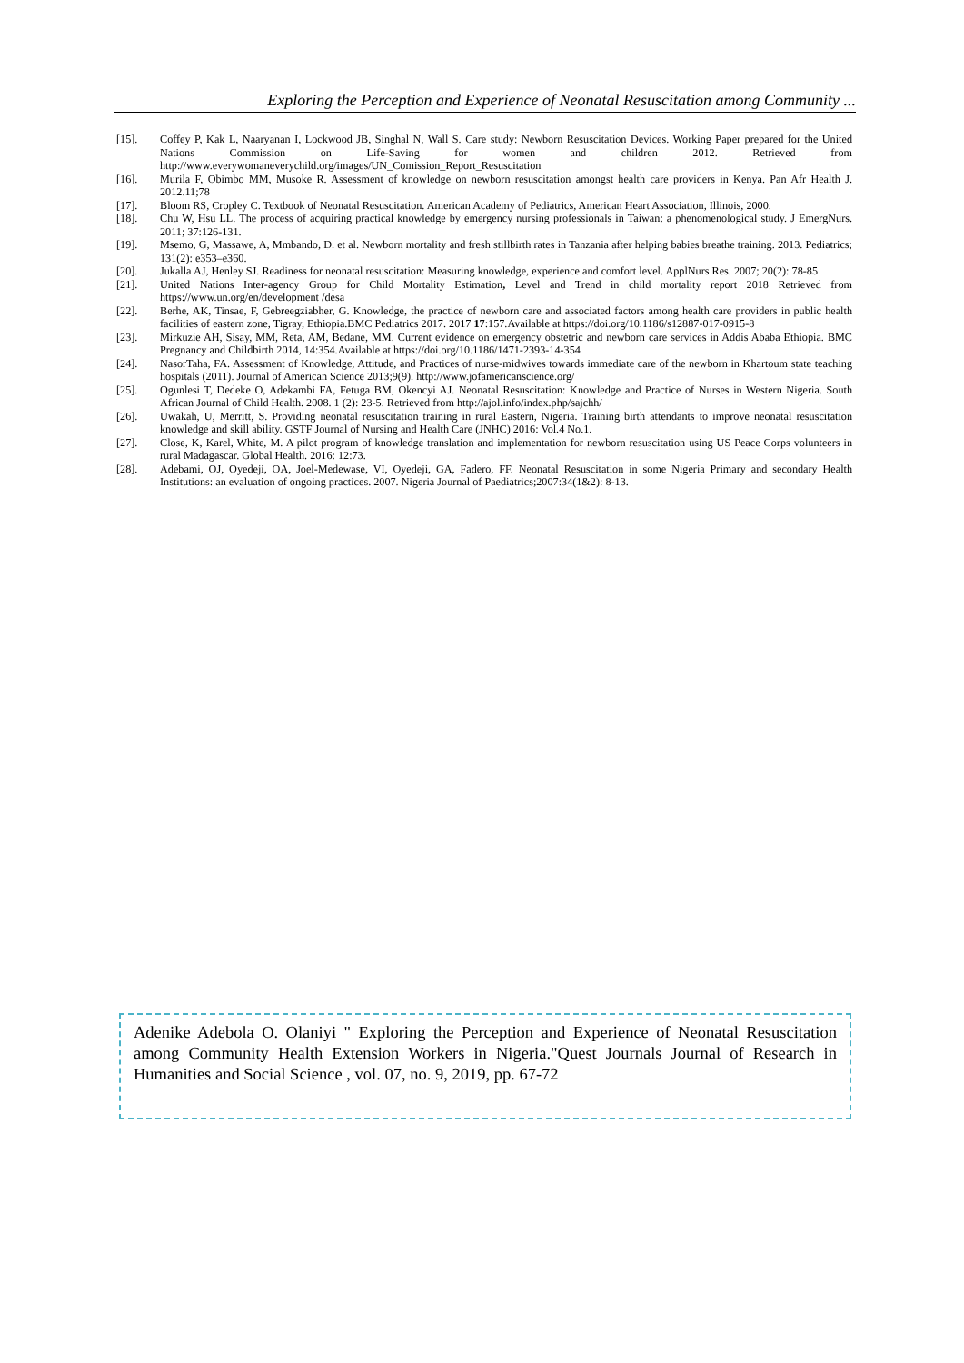Exploring the Perception and Experience of Neonatal Resuscitation among Community ...
[15]. Coffey P, Kak L, Naaryanan I, Lockwood JB, Singhal N, Wall S. Care study: Newborn Resuscitation Devices. Working Paper prepared for the United Nations Commission on Life-Saving for women and children 2012. Retrieved from http://www.everywomaneverychild.org/images/UN_Comission_Report_Resuscitation
[16]. Murila F, Obimbo MM, Musoke R. Assessment of knowledge on newborn resuscitation amongst health care providers in Kenya. Pan Afr Health J. 2012.11;78
[17]. Bloom RS, Cropley C. Textbook of Neonatal Resuscitation. American Academy of Pediatrics, American Heart Association, Illinois, 2000.
[18]. Chu W, Hsu LL. The process of acquiring practical knowledge by emergency nursing professionals in Taiwan: a phenomenological study. J EmergNurs. 2011; 37:126-131.
[19]. Msemo, G, Massawe, A, Mmbando, D. et al. Newborn mortality and fresh stillbirth rates in Tanzania after helping babies breathe training. 2013. Pediatrics; 131(2): e353–e360.
[20]. Jukalla AJ, Henley SJ. Readiness for neonatal resuscitation: Measuring knowledge, experience and comfort level. ApplNurs Res. 2007; 20(2): 78-85
[21]. United Nations Inter-agency Group for Child Mortality Estimation, Level and Trend in child mortality report 2018 Retrieved from https://www.un.org/en/development /desa
[22]. Berhe, AK, Tinsae, F, Gebreegziabher, G. Knowledge, the practice of newborn care and associated factors among health care providers in public health facilities of eastern zone, Tigray, Ethiopia.BMC Pediatrics 2017. 2017 17:157.Available at https://doi.org/10.1186/s12887-017-0915-8
[23]. Mirkuzie AH, Sisay, MM, Reta, AM, Bedane, MM. Current evidence on emergency obstetric and newborn care services in Addis Ababa Ethiopia. BMC Pregnancy and Childbirth 2014, 14:354.Available at https://doi.org/10.1186/1471-2393-14-354
[24]. NasorTaha, FA. Assessment of Knowledge, Attitude, and Practices of nurse-midwives towards immediate care of the newborn in Khartoum state teaching hospitals (2011). Journal of American Science 2013;9(9). http://www.jofamericanscience.org/
[25]. Ogunlesi T, Dedeke O, Adekambi FA, Fetuga BM, Okencyi AJ. Neonatal Resuscitation: Knowledge and Practice of Nurses in Western Nigeria. South African Journal of Child Health. 2008. 1 (2): 23-5. Retrieved from http://ajol.info/index.php/sajchh/
[26]. Uwakah, U, Merritt, S. Providing neonatal resuscitation training in rural Eastern, Nigeria. Training birth attendants to improve neonatal resuscitation knowledge and skill ability. GSTF Journal of Nursing and Health Care (JNHC) 2016: Vol.4 No.1.
[27]. Close, K, Karel, White, M. A pilot program of knowledge translation and implementation for newborn resuscitation using US Peace Corps volunteers in rural Madagascar. Global Health. 2016: 12:73.
[28]. Adebami, OJ, Oyedeji, OA, Joel-Medewase, VI, Oyedeji, GA, Fadero, FF. Neonatal Resuscitation in some Nigeria Primary and secondary Health Institutions: an evaluation of ongoing practices. 2007. Nigeria Journal of Paediatrics;2007:34(1&2): 8-13.
Adenike Adebola O. Olaniyi " Exploring the Perception and Experience of Neonatal Resuscitation among Community Health Extension Workers in Nigeria."Quest Journals Journal of Research in Humanities and Social Science , vol. 07, no. 9, 2019, pp. 67-72